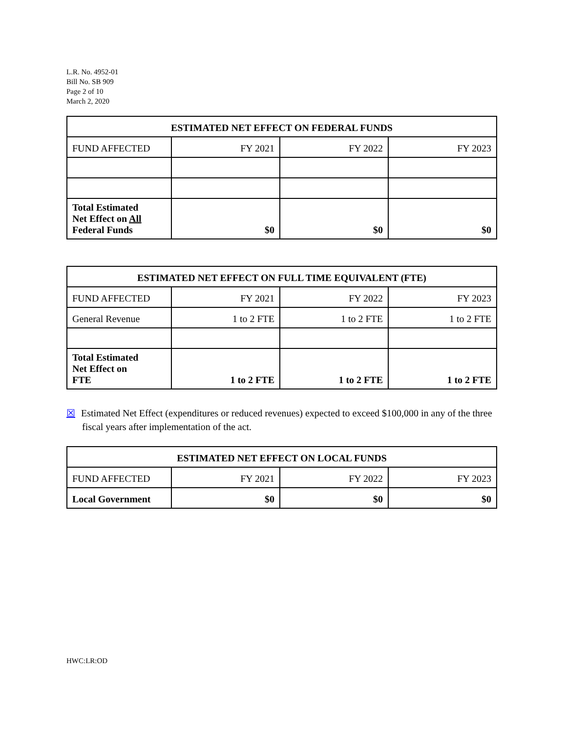L.R. No. 4952-01
Bill No. SB 909
Page 2 of 10
March 2, 2020
| ESTIMATED NET EFFECT ON FEDERAL FUNDS | | | |
| --- | --- | --- | --- |
| FUND AFFECTED | FY 2021 | FY 2022 | FY 2023 |
| Total Estimated Net Effect on All Federal Funds | $0 | $0 | $0 |
| ESTIMATED NET EFFECT ON FULL TIME EQUIVALENT (FTE) | | | |
| --- | --- | --- | --- |
| FUND AFFECTED | FY 2021 | FY 2022 | FY 2023 |
| General Revenue | 1 to 2 FTE | 1 to 2 FTE | 1 to 2 FTE |
| Total Estimated Net Effect on FTE | 1 to 2 FTE | 1 to 2 FTE | 1 to 2 FTE |
☒ Estimated Net Effect (expenditures or reduced revenues) expected to exceed $100,000 in any of the three fiscal years after implementation of the act.
| ESTIMATED NET EFFECT ON LOCAL FUNDS | | | |
| --- | --- | --- | --- |
| FUND AFFECTED | FY 2021 | FY 2022 | FY 2023 |
| Local Government | $0 | $0 | $0 |
HWC:LR:OD